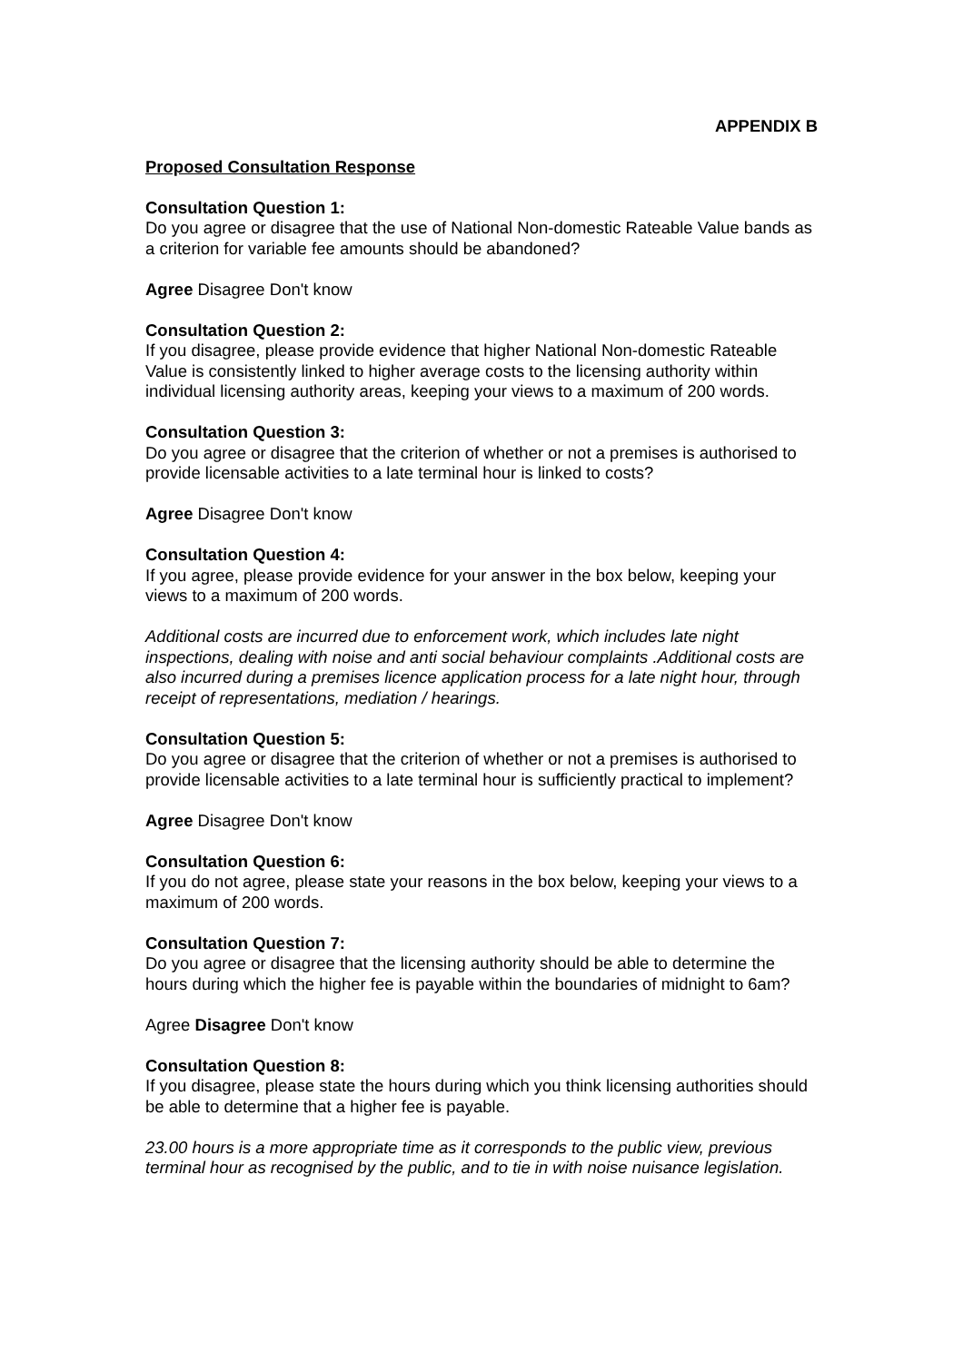APPENDIX B
Proposed Consultation Response
Consultation Question 1:
Do you agree or disagree that the use of National Non-domestic Rateable Value bands as a criterion for variable fee amounts should be abandoned?
Agree Disagree Don't know
Consultation Question 2:
If you disagree, please provide evidence that higher National Non-domestic Rateable Value is consistently linked to higher average costs to the licensing authority within individual licensing authority areas, keeping your views to a maximum of 200 words.
Consultation Question 3:
Do you agree or disagree that the criterion of whether or not a premises is authorised to provide licensable activities to a late terminal hour is linked to costs?
Agree Disagree Don't know
Consultation Question 4:
If you agree, please provide evidence for your answer in the box below, keeping your views to a maximum of 200 words.
Additional costs are incurred due to enforcement work, which includes late night inspections, dealing with noise and anti social behaviour complaints .Additional costs are also incurred during a premises licence application process for a late night hour, through receipt of representations, mediation / hearings.
Consultation Question 5:
Do you agree or disagree that the criterion of whether or not a premises is authorised to provide licensable activities to a late terminal hour is sufficiently practical to implement?
Agree Disagree Don't know
Consultation Question 6:
If you do not agree, please state your reasons in the box below, keeping your views to a maximum of 200 words.
Consultation Question 7:
Do you agree or disagree that the licensing authority should be able to determine the hours during which the higher fee is payable within the boundaries of midnight to 6am?
Agree Disagree Don't know
Consultation Question 8:
If you disagree, please state the hours during which you think licensing authorities should be able to determine that a higher fee is payable.
23.00 hours is a more appropriate time as it corresponds to the public view, previous terminal hour as recognised by the public, and to tie in with noise nuisance legislation.